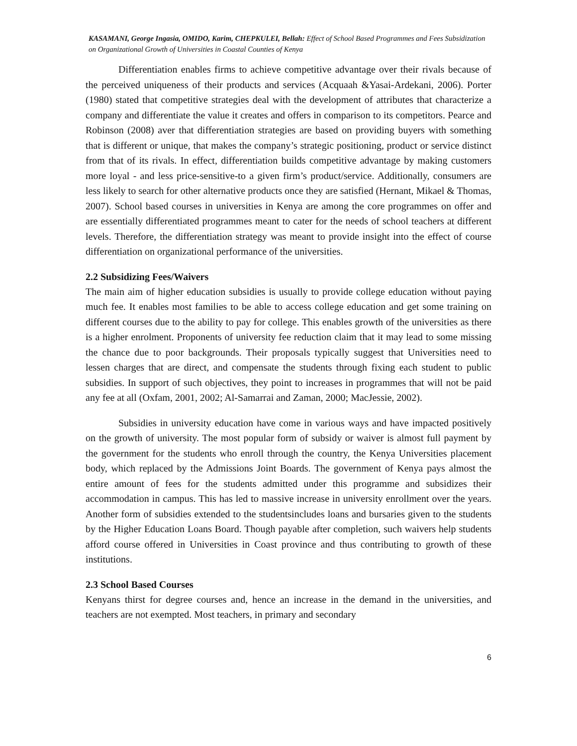KASAMANI, George Ingasia, OMIDO, Karim, CHEPKULEI, Bellah: Effect of School Based Programmes and Fees Subsidization on Organizational Growth of Universities in Coastal Counties of Kenya
Differentiation enables firms to achieve competitive advantage over their rivals because of the perceived uniqueness of their products and services (Acquaah &Yasai-Ardekani, 2006). Porter (1980) stated that competitive strategies deal with the development of attributes that characterize a company and differentiate the value it creates and offers in comparison to its competitors. Pearce and Robinson (2008) aver that differentiation strategies are based on providing buyers with something that is different or unique, that makes the company’s strategic positioning, product or service distinct from that of its rivals. In effect, differentiation builds competitive advantage by making customers more loyal - and less price-sensitive-to a given firm’s product/service. Additionally, consumers are less likely to search for other alternative products once they are satisfied (Hernant, Mikael & Thomas, 2007). School based courses in universities in Kenya are among the core programmes on offer and are essentially differentiated programmes meant to cater for the needs of school teachers at different levels. Therefore, the differentiation strategy was meant to provide insight into the effect of course differentiation on organizational performance of the universities.
2.2 Subsidizing Fees/Waivers
The main aim of higher education subsidies is usually to provide college education without paying much fee. It enables most families to be able to access college education and get some training on different courses due to the ability to pay for college. This enables growth of the universities as there is a higher enrolment. Proponents of university fee reduction claim that it may lead to some missing the chance due to poor backgrounds. Their proposals typically suggest that Universities need to lessen charges that are direct, and compensate the students through fixing each student to public subsidies. In support of such objectives, they point to increases in programmes that will not be paid any fee at all (Oxfam, 2001, 2002; Al-Samarrai and Zaman, 2000; MacJessie, 2002).
Subsidies in university education have come in various ways and have impacted positively on the growth of university. The most popular form of subsidy or waiver is almost full payment by the government for the students who enroll through the country, the Kenya Universities placement body, which replaced by the Admissions Joint Boards. The government of Kenya pays almost the entire amount of fees for the students admitted under this programme and subsidizes their accommodation in campus. This has led to massive increase in university enrollment over the years. Another form of subsidies extended to the studentsincludes loans and bursaries given to the students by the Higher Education Loans Board. Though payable after completion, such waivers help students afford course offered in Universities in Coast province and thus contributing to growth of these institutions.
2.3 School Based Courses
Kenyans thirst for degree courses and, hence an increase in the demand in the universities, and teachers are not exempted. Most teachers, in primary and secondary
6